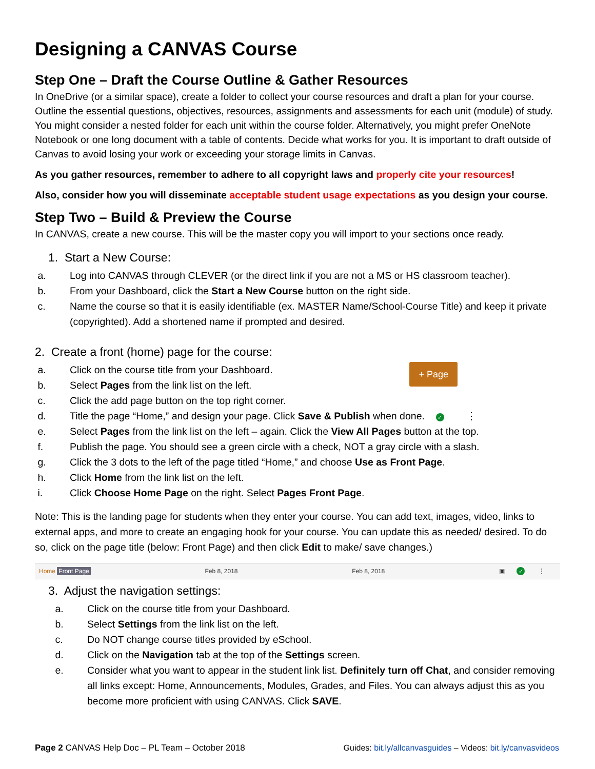Designing a CANVAS Course
Step One – Draft the Course Outline & Gather Resources
In OneDrive (or a similar space), create a folder to collect your course resources and draft a plan for your course. Outline the essential questions, objectives, resources, assignments and assessments for each unit (module) of study. You might consider a nested folder for each unit within the course folder. Alternatively, you might prefer OneNote Notebook or one long document with a table of contents. Decide what works for you. It is important to draft outside of Canvas to avoid losing your work or exceeding your storage limits in Canvas.
As you gather resources, remember to adhere to all copyright laws and properly cite your resources!
Also, consider how you will disseminate acceptable student usage expectations as you design your course.
Step Two – Build & Preview the Course
In CANVAS, create a new course. This will be the master copy you will import to your sections once ready.
1. Start a New Course:
a. Log into CANVAS through CLEVER (or the direct link if you are not a MS or HS classroom teacher).
b. From your Dashboard, click the Start a New Course button on the right side.
c. Name the course so that it is easily identifiable (ex. MASTER Name/School-Course Title) and keep it private (copyrighted). Add a shortened name if prompted and desired.
2. Create a front (home) page for the course:
+ Page
a. Click on the course title from your Dashboard.
b. Select Pages from the link list on the left.
c. Click the add page button on the top right corner.
d. Title the page “Home,” and design your page. Click Save & Publish when done. ✓ ⋮
e. Select Pages from the link list on the left – again. Click the View All Pages button at the top.
f. Publish the page. You should see a green circle with a check, NOT a gray circle with a slash.
g. Click the 3 dots to the left of the page titled “Home,” and choose Use as Front Page.
h. Click Home from the link list on the left.
i. Click Choose Home Page on the right. Select Pages Front Page.
Note: This is the landing page for students when they enter your course. You can add text, images, video, links to external apps, and more to create an engaging hook for your course. You can update this as needed/ desired. To do so, click on the page title (below: Front Page) and then click Edit to make/ save changes.)
Home Front Page Feb 8, 2018 Feb 8, 2018 ▣ ✓ ⋮
3. Adjust the navigation settings:
a. Click on the course title from your Dashboard.
b. Select Settings from the link list on the left.
c. Do NOT change course titles provided by eSchool.
d. Click on the Navigation tab at the top of the Settings screen.
e. Consider what you want to appear in the student link list. Definitely turn off Chat, and consider removing all links except: Home, Announcements, Modules, Grades, and Files. You can always adjust this as you become more proficient with using CANVAS. Click SAVE.
Page 2 CANVAS Help Doc – PL Team – October 2018 Guides: bit.ly/allcanvasguides – Videos: bit.ly/canvasvideos